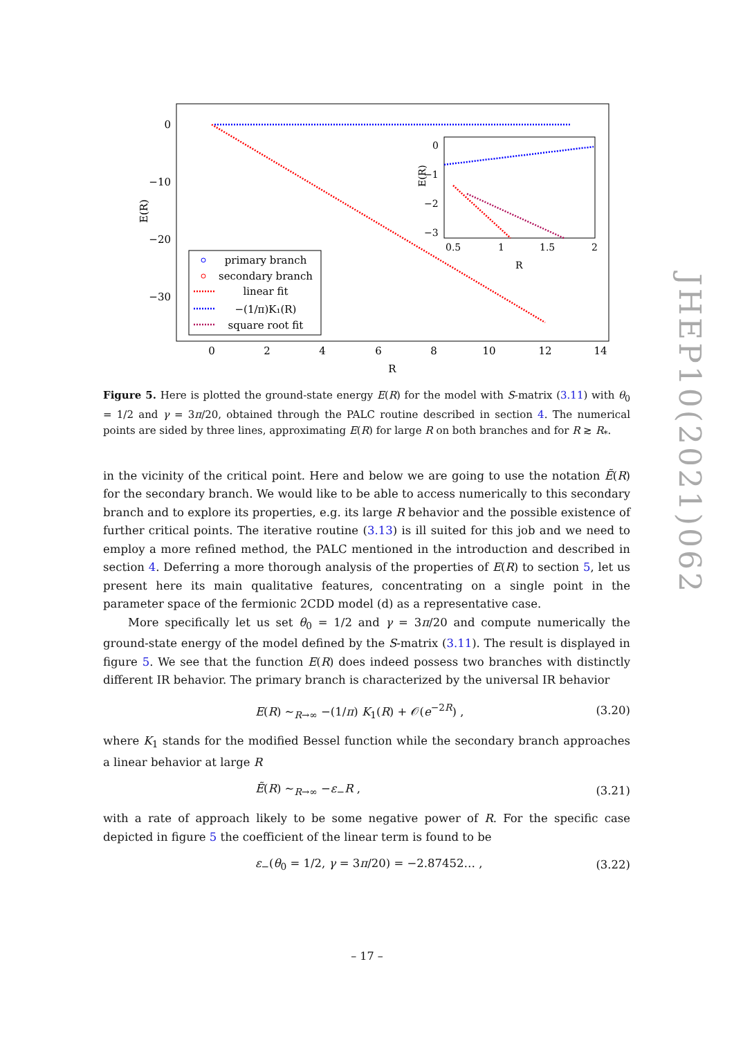0
−10
−20
−30
0
2
4
6
8
10
12
14
R
E(R)
0
−1
−2
−3
0.5
1
1.5
2
R
E(R)
primary branch
secondary branch
linear fit
−(1/π)K₁(R)
square root fit
JHEP10(2021)062
Figure 5. Here is plotted the ground-state energy E(R) for the model with S-matrix (3.11) with θ<sub>0</sub> = 1/2 and γ = 3π/20, obtained through the PALC routine described in section 4. The numerical points are sided by three lines, approximating E(R) for large R on both branches and for R ≳ R<sub>*</sub>.
in the vicinity of the critical point. Here and below we are going to use the notation Ẽ(R) for the secondary branch. We would like to be able to access numerically to this secondary branch and to explore its properties, e.g. its large R behavior and the possible existence of further critical points. The iterative routine (3.13) is ill suited for this job and we need to employ a more refined method, the PALC mentioned in the introduction and described in section 4. Deferring a more thorough analysis of the properties of E(R) to section 5, let us present here its main qualitative features, concentrating on a single point in the parameter space of the fermionic 2CDD model (d) as a representative case.
More specifically let us set θ<sub>0</sub> = 1/2 and γ = 3π/20 and compute numerically the ground-state energy of the model defined by the S-matrix (3.11). The result is displayed in figure 5. We see that the function E(R) does indeed possess two branches with distinctly different IR behavior. The primary branch is characterized by the universal IR behavior
E(R) ∼<sub>R→∞</sub> −(1/π) K<sub>1</sub>(R) + 𝒪(e<sup>−2R</sup>) , (3.20)
where K<sub>1</sub> stands for the modified Bessel function while the secondary branch approaches a linear behavior at large R
Ẽ(R) ∼<sub>R→∞</sub> −ε<sub>−</sub>R , (3.21)
with a rate of approach likely to be some negative power of R. For the specific case depicted in figure 5 the coefficient of the linear term is found to be
ε<sub>−</sub>(θ<sub>0</sub> = 1/2, γ = 3π/20) = −2.87452… , (3.22)
– 17 –